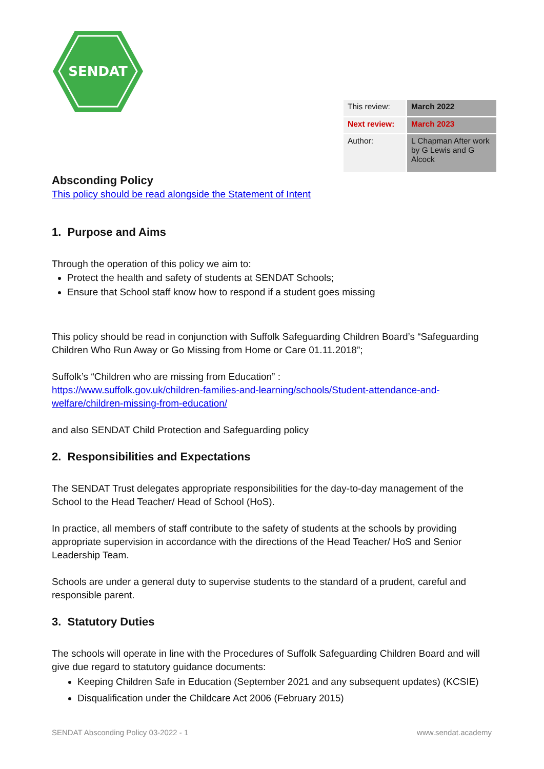SENDAT
| This review: | March 2022 |
| Next review: | March 2023 |
| Author: | L Chapman After work by G Lewis and G Alcock |
Absconding Policy
This policy should be read alongside the Statement of Intent
1. Purpose and Aims
Through the operation of this policy we aim to:
Protect the health and safety of students at SENDAT Schools;
Ensure that School staff know how to respond if a student goes missing
This policy should be read in conjunction with Suffolk Safeguarding Children Board’s “Safeguarding Children Who Run Away or Go Missing from Home or Care 01.11.2018”;
Suffolk’s “Children who are missing from Education” :
https://www.suffolk.gov.uk/children-families-and-learning/schools/Student-attendance-and-welfare/children-missing-from-education/
and also SENDAT Child Protection and Safeguarding policy
2. Responsibilities and Expectations
The SENDAT Trust delegates appropriate responsibilities for the day-to-day management of the School to the Head Teacher/ Head of School (HoS).
In practice, all members of staff contribute to the safety of students at the schools by providing appropriate supervision in accordance with the directions of the Head Teacher/ HoS and Senior Leadership Team.
Schools are under a general duty to supervise students to the standard of a prudent, careful and responsible parent.
3. Statutory Duties
The schools will operate in line with the Procedures of Suffolk Safeguarding Children Board and will give due regard to statutory guidance documents:
Keeping Children Safe in Education (September 2021 and any subsequent updates) (KCSIE)
Disqualification under the Childcare Act 2006 (February 2015)
SENDAT Absconding Policy 03-2022 - 1 www.sendat.academy